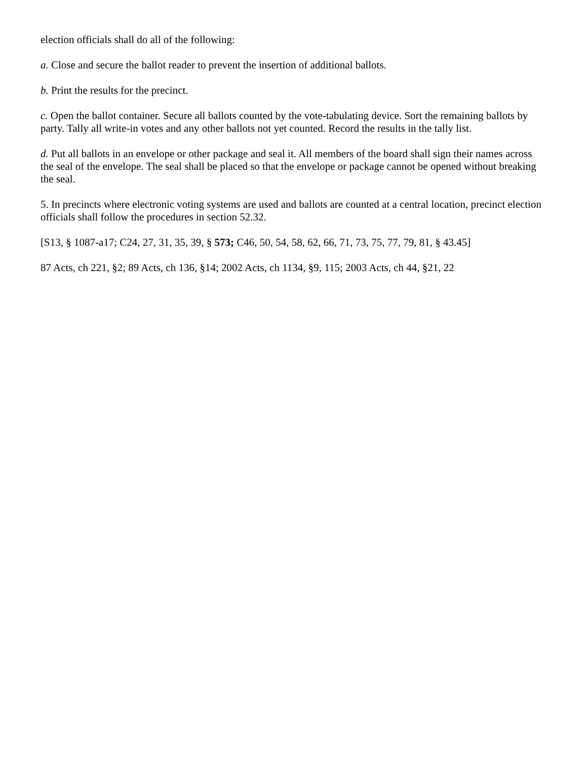election officials shall do all of the following:
a. Close and secure the ballot reader to prevent the insertion of additional ballots.
b. Print the results for the precinct.
c. Open the ballot container. Secure all ballots counted by the vote-tabulating device. Sort the remaining ballots by party. Tally all write-in votes and any other ballots not yet counted. Record the results in the tally list.
d. Put all ballots in an envelope or other package and seal it. All members of the board shall sign their names across the seal of the envelope. The seal shall be placed so that the envelope or package cannot be opened without breaking the seal.
5. In precincts where electronic voting systems are used and ballots are counted at a central location, precinct election officials shall follow the procedures in section 52.32.
[S13, § 1087-a17; C24, 27, 31, 35, 39, § 573; C46, 50, 54, 58, 62, 66, 71, 73, 75, 77, 79, 81, § 43.45]
87 Acts, ch 221, §2; 89 Acts, ch 136, §14; 2002 Acts, ch 1134, §9, 115; 2003 Acts, ch 44, §21, 22